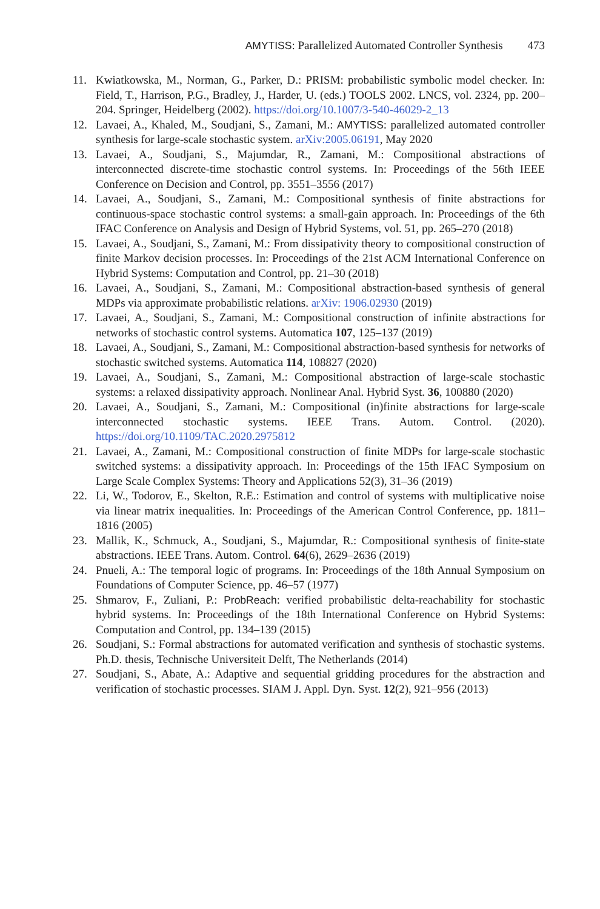AMYTISS: Parallelized Automated Controller Synthesis 473
11. Kwiatkowska, M., Norman, G., Parker, D.: PRISM: probabilistic symbolic model checker. In: Field, T., Harrison, P.G., Bradley, J., Harder, U. (eds.) TOOLS 2002. LNCS, vol. 2324, pp. 200–204. Springer, Heidelberg (2002). https://doi.org/10.1007/3-540-46029-2_13
12. Lavaei, A., Khaled, M., Soudjani, S., Zamani, M.: AMYTISS: parallelized automated controller synthesis for large-scale stochastic system. arXiv:2005.06191, May 2020
13. Lavaei, A., Soudjani, S., Majumdar, R., Zamani, M.: Compositional abstractions of interconnected discrete-time stochastic control systems. In: Proceedings of the 56th IEEE Conference on Decision and Control, pp. 3551–3556 (2017)
14. Lavaei, A., Soudjani, S., Zamani, M.: Compositional synthesis of finite abstractions for continuous-space stochastic control systems: a small-gain approach. In: Proceedings of the 6th IFAC Conference on Analysis and Design of Hybrid Systems, vol. 51, pp. 265–270 (2018)
15. Lavaei, A., Soudjani, S., Zamani, M.: From dissipativity theory to compositional construction of finite Markov decision processes. In: Proceedings of the 21st ACM International Conference on Hybrid Systems: Computation and Control, pp. 21–30 (2018)
16. Lavaei, A., Soudjani, S., Zamani, M.: Compositional abstraction-based synthesis of general MDPs via approximate probabilistic relations. arXiv: 1906.02930 (2019)
17. Lavaei, A., Soudjani, S., Zamani, M.: Compositional construction of infinite abstractions for networks of stochastic control systems. Automatica 107, 125–137 (2019)
18. Lavaei, A., Soudjani, S., Zamani, M.: Compositional abstraction-based synthesis for networks of stochastic switched systems. Automatica 114, 108827 (2020)
19. Lavaei, A., Soudjani, S., Zamani, M.: Compositional abstraction of large-scale stochastic systems: a relaxed dissipativity approach. Nonlinear Anal. Hybrid Syst. 36, 100880 (2020)
20. Lavaei, A., Soudjani, S., Zamani, M.: Compositional (in)finite abstractions for large-scale interconnected stochastic systems. IEEE Trans. Autom. Control. (2020). https://doi.org/10.1109/TAC.2020.2975812
21. Lavaei, A., Zamani, M.: Compositional construction of finite MDPs for large-scale stochastic switched systems: a dissipativity approach. In: Proceedings of the 15th IFAC Symposium on Large Scale Complex Systems: Theory and Applications 52(3), 31–36 (2019)
22. Li, W., Todorov, E., Skelton, R.E.: Estimation and control of systems with multiplicative noise via linear matrix inequalities. In: Proceedings of the American Control Conference, pp. 1811–1816 (2005)
23. Mallik, K., Schmuck, A., Soudjani, S., Majumdar, R.: Compositional synthesis of finite-state abstractions. IEEE Trans. Autom. Control. 64(6), 2629–2636 (2019)
24. Pnueli, A.: The temporal logic of programs. In: Proceedings of the 18th Annual Symposium on Foundations of Computer Science, pp. 46–57 (1977)
25. Shmarov, F., Zuliani, P.: ProbReach: verified probabilistic delta-reachability for stochastic hybrid systems. In: Proceedings of the 18th International Conference on Hybrid Systems: Computation and Control, pp. 134–139 (2015)
26. Soudjani, S.: Formal abstractions for automated verification and synthesis of stochastic systems. Ph.D. thesis, Technische Universiteit Delft, The Netherlands (2014)
27. Soudjani, S., Abate, A.: Adaptive and sequential gridding procedures for the abstraction and verification of stochastic processes. SIAM J. Appl. Dyn. Syst. 12(2), 921–956 (2013)